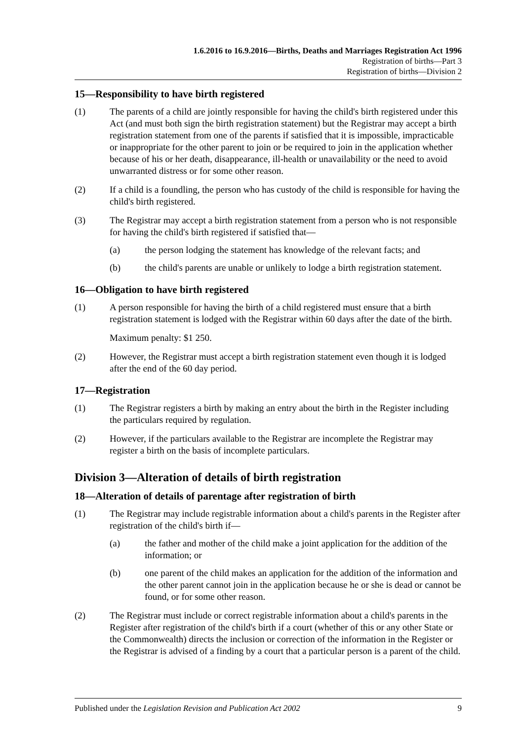1.6.2016 to 16.9.2016—Births, Deaths and Marriages Registration Act 1996
Registration of births—Part 3
Registration of births—Division 2
15—Responsibility to have birth registered
(1) The parents of a child are jointly responsible for having the child's birth registered under this Act (and must both sign the birth registration statement) but the Registrar may accept a birth registration statement from one of the parents if satisfied that it is impossible, impracticable or inappropriate for the other parent to join or be required to join in the application whether because of his or her death, disappearance, ill-health or unavailability or the need to avoid unwarranted distress or for some other reason.
(2) If a child is a foundling, the person who has custody of the child is responsible for having the child's birth registered.
(3) The Registrar may accept a birth registration statement from a person who is not responsible for having the child's birth registered if satisfied that—
(a) the person lodging the statement has knowledge of the relevant facts; and
(b) the child's parents are unable or unlikely to lodge a birth registration statement.
16—Obligation to have birth registered
(1) A person responsible for having the birth of a child registered must ensure that a birth registration statement is lodged with the Registrar within 60 days after the date of the birth.
Maximum penalty: $1 250.
(2) However, the Registrar must accept a birth registration statement even though it is lodged after the end of the 60 day period.
17—Registration
(1) The Registrar registers a birth by making an entry about the birth in the Register including the particulars required by regulation.
(2) However, if the particulars available to the Registrar are incomplete the Registrar may register a birth on the basis of incomplete particulars.
Division 3—Alteration of details of birth registration
18—Alteration of details of parentage after registration of birth
(1) The Registrar may include registrable information about a child's parents in the Register after registration of the child's birth if—
(a) the father and mother of the child make a joint application for the addition of the information; or
(b) one parent of the child makes an application for the addition of the information and the other parent cannot join in the application because he or she is dead or cannot be found, or for some other reason.
(2) The Registrar must include or correct registrable information about a child's parents in the Register after registration of the child's birth if a court (whether of this or any other State or the Commonwealth) directs the inclusion or correction of the information in the Register or the Registrar is advised of a finding by a court that a particular person is a parent of the child.
Published under the Legislation Revision and Publication Act 2002 9